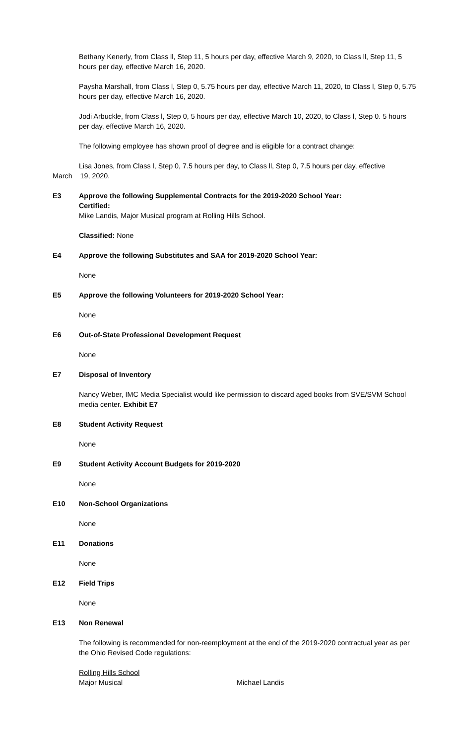Bethany Kenerly, from Class ll, Step 11, 5 hours per day, effective March 9, 2020, to Class ll, Step 11, 5 hours per day, effective March 16, 2020.
Paysha Marshall, from Class l, Step 0, 5.75 hours per day, effective March 11, 2020, to Class l, Step 0, 5.75 hours per day, effective March 16, 2020.
Jodi Arbuckle, from Class l, Step 0, 5 hours per day, effective March 10, 2020, to Class l, Step 0. 5 hours per day, effective March 16, 2020.
The following employee has shown proof of degree and is eligible for a contract change:
Lisa Jones, from Class l, Step 0, 7.5 hours per day, to Class ll, Step 0, 7.5 hours per day, effective
March 19, 2020.
E3 Approve the following Supplemental Contracts for the 2019-2020 School Year:
Certified:
Mike Landis, Major Musical program at Rolling Hills School.
Classified: None
E4 Approve the following Substitutes and SAA for 2019-2020 School Year:
None
E5 Approve the following Volunteers for 2019-2020 School Year:
None
E6 Out-of-State Professional Development Request
None
E7 Disposal of Inventory
Nancy Weber, IMC Media Specialist would like permission to discard aged books from SVE/SVM School media center. Exhibit E7
E8 Student Activity Request
None
E9 Student Activity Account Budgets for 2019-2020
None
E10 Non-School Organizations
None
E11 Donations
None
E12 Field Trips
None
E13 Non Renewal
The following is recommended for non-reemployment at the end of the 2019-2020 contractual year as per the Ohio Revised Code regulations:
Rolling Hills School
Major Musical Michael Landis